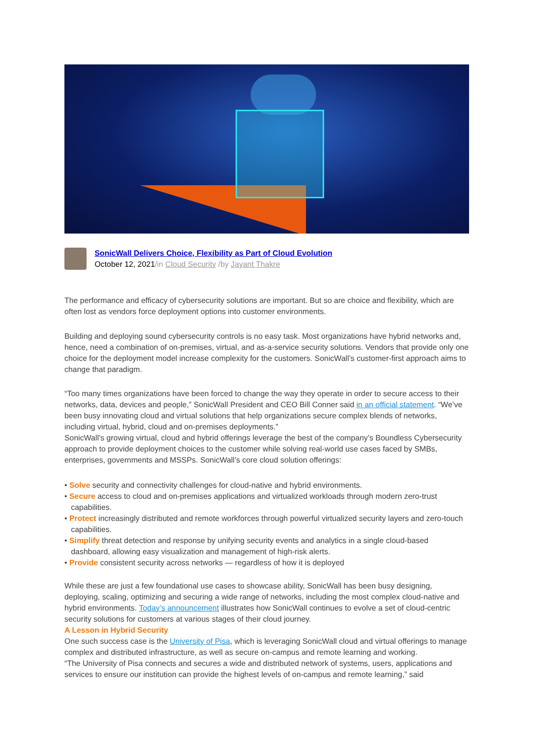SonicWall Delivers Choice, Flexibility as Part of Cloud Evolution
October 12, 2021/in Cloud Security /by Jayant Thakre
The performance and efficacy of cybersecurity solutions are important. But so are choice and flexibility, which are often lost as vendors force deployment options into customer environments.
Building and deploying sound cybersecurity controls is no easy task. Most organizations have hybrid networks and, hence, need a combination of on-premises, virtual, and as-a-service security solutions. Vendors that provide only one choice for the deployment model increase complexity for the customers. SonicWall’s customer-first approach aims to change that paradigm.
“Too many times organizations have been forced to change the way they operate in order to secure access to their networks, data, devices and people,” SonicWall President and CEO Bill Conner said in an official statement. “We’ve been busy innovating cloud and virtual solutions that help organizations secure complex blends of networks, including virtual, hybrid, cloud and on-premises deployments.”
SonicWall’s growing virtual, cloud and hybrid offerings leverage the best of the company’s Boundless Cybersecurity approach to provide deployment choices to the customer while solving real-world use cases faced by SMBs, enterprises, governments and MSSPs. SonicWall’s core cloud solution offerings:
• Solve security and connectivity challenges for cloud-native and hybrid environments.
• Secure access to cloud and on-premises applications and virtualized workloads through modern zero-trust capabilities.
• Protect increasingly distributed and remote workforces through powerful virtualized security layers and zero-touch capabilities.
• Simplify threat detection and response by unifying security events and analytics in a single cloud-based dashboard, allowing easy visualization and management of high-risk alerts.
• Provide consistent security across networks — regardless of how it is deployed
While these are just a few foundational use cases to showcase ability, SonicWall has been busy designing, deploying, scaling, optimizing and securing a wide range of networks, including the most complex cloud-native and hybrid environments. Today’s announcement illustrates how SonicWall continues to evolve a set of cloud-centric security solutions for customers at various stages of their cloud journey.
A Lesson in Hybrid Security
One such success case is the University of Pisa, which is leveraging SonicWall cloud and virtual offerings to manage complex and distributed infrastructure, as well as secure on-campus and remote learning and working.
“The University of Pisa connects and secures a wide and distributed network of systems, users, applications and services to ensure our institution can provide the highest levels of on-campus and remote learning,” said